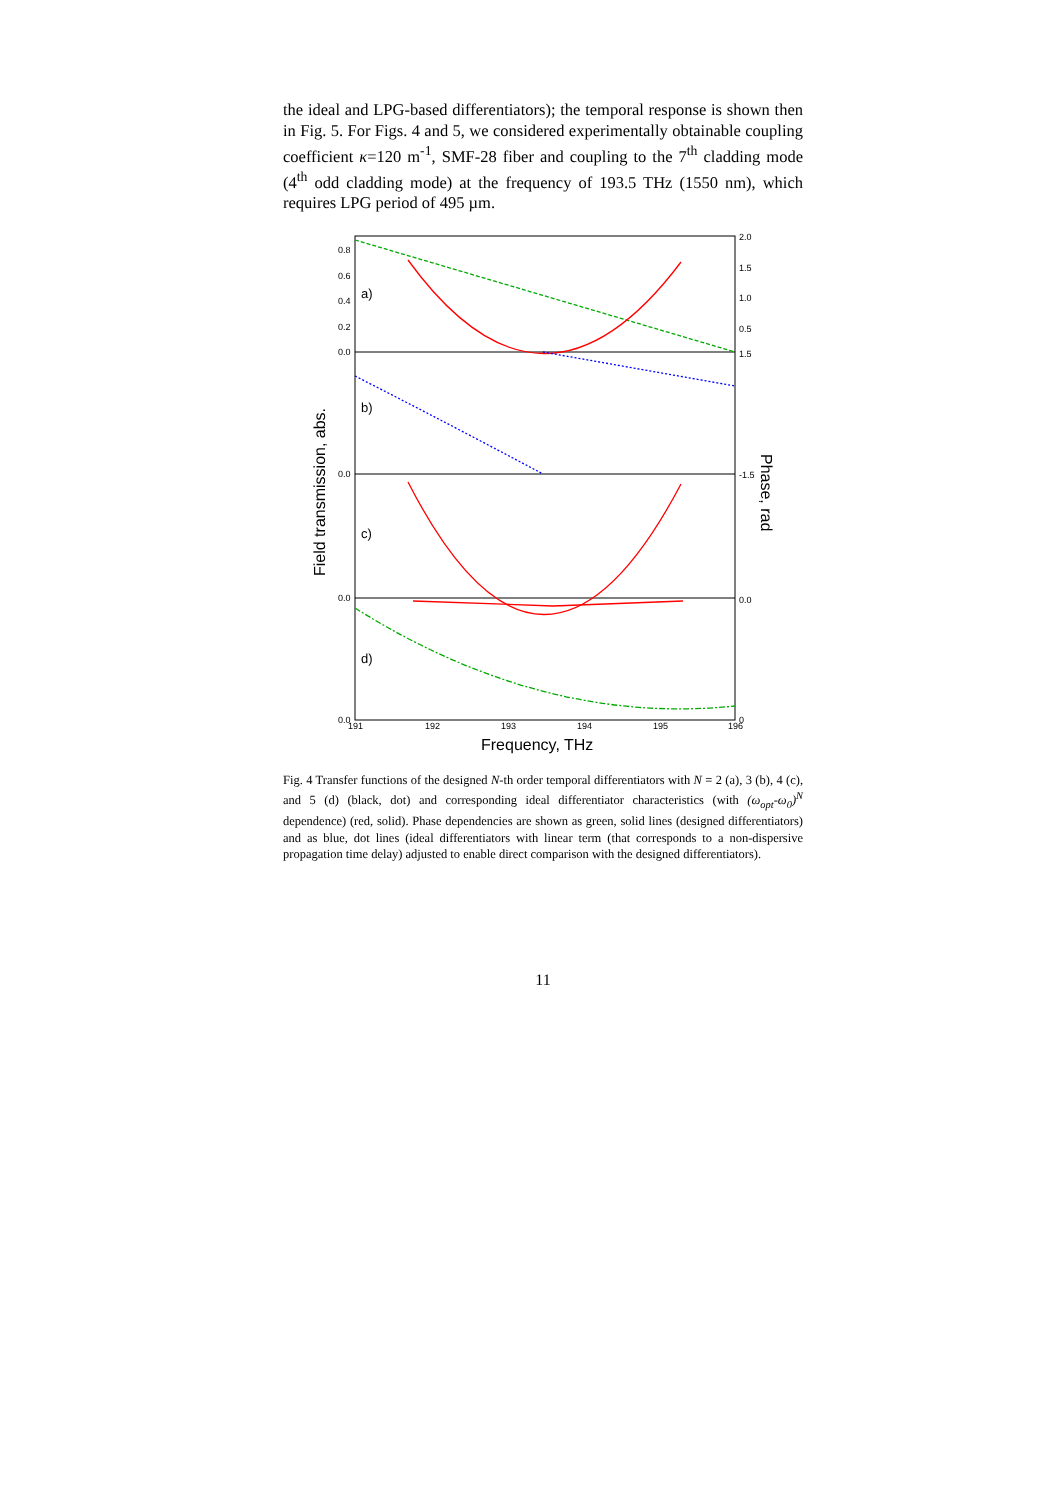the ideal and LPG-based differentiators); the temporal response is shown then in Fig. 5. For Figs. 4 and 5, we considered experimentally obtainable coupling coefficient κ=120 m<sup>-1</sup>, SMF-28 fiber and coupling to the 7<sup>th</sup> cladding mode (4<sup>th</sup> odd cladding mode) at the frequency of 193.5 THz (1550 nm), which requires LPG period of 495 µm.
0.8
0.6
0.4
0.2
0.0
2.0
1.5
1.0
0.5
0.0
0.0
0.0
1.5
-1.5
0.0
0
191
192
193
194
195
196
a)
b)
c)
d)
Frequency, THz
Field transmission, abs.
Phase, rad
Fig. 4 Transfer functions of the designed N-th order temporal differentiators with N = 2 (a), 3 (b), 4 (c), and 5 (d) (black, dot) and corresponding ideal differentiator characteristics (with (ω<sub>opt</sub>-ω<sub>0</sub>)<sup>N</sup> dependence) (red, solid). Phase dependencies are shown as green, solid lines (designed differentiators) and as blue, dot lines (ideal differentiators with linear term (that corresponds to a non-dispersive propagation time delay) adjusted to enable direct comparison with the designed differentiators).
11